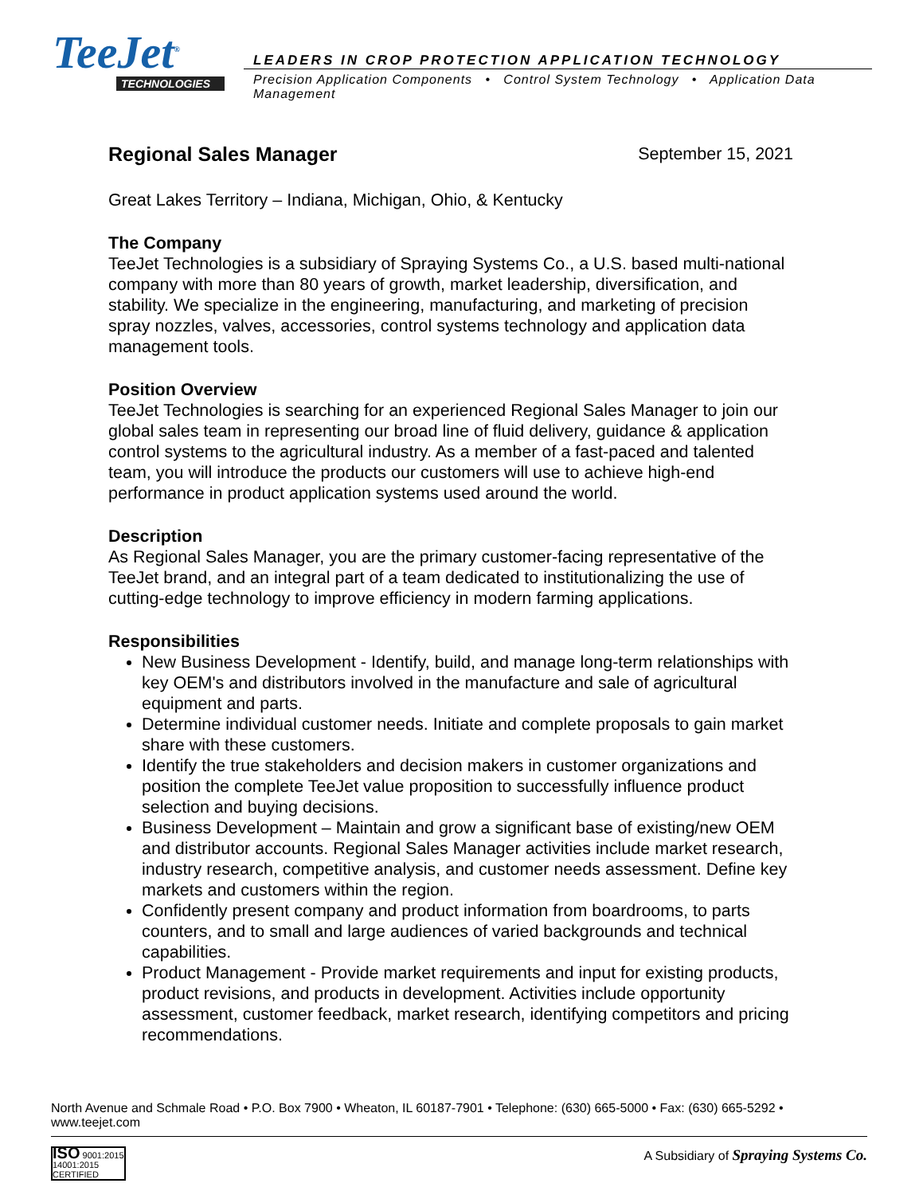TeeJet<sup>®</sup>
TECHNOLOGIES
LEADERS IN CROP PROTECTION APPLICATION TECHNOLOGY
Precision Application Components • Control System Technology • Application Data Management
Regional Sales Manager
September 15, 2021
Great Lakes Territory – Indiana, Michigan, Ohio, & Kentucky
The Company
TeeJet Technologies is a subsidiary of Spraying Systems Co., a U.S. based multi-national company with more than 80 years of growth, market leadership, diversification, and stability. We specialize in the engineering, manufacturing, and marketing of precision spray nozzles, valves, accessories, control systems technology and application data management tools.
Position Overview
TeeJet Technologies is searching for an experienced Regional Sales Manager to join our global sales team in representing our broad line of fluid delivery, guidance & application control systems to the agricultural industry. As a member of a fast-paced and talented team, you will introduce the products our customers will use to achieve high-end performance in product application systems used around the world.
Description
As Regional Sales Manager, you are the primary customer-facing representative of the TeeJet brand, and an integral part of a team dedicated to institutionalizing the use of cutting-edge technology to improve efficiency in modern farming applications.
Responsibilities
New Business Development - Identify, build, and manage long-term relationships with key OEM's and distributors involved in the manufacture and sale of agricultural equipment and parts.
Determine individual customer needs. Initiate and complete proposals to gain market share with these customers.
Identify the true stakeholders and decision makers in customer organizations and position the complete TeeJet value proposition to successfully influence product selection and buying decisions.
Business Development – Maintain and grow a significant base of existing/new OEM and distributor accounts. Regional Sales Manager activities include market research, industry research, competitive analysis, and customer needs assessment. Define key markets and customers within the region.
Confidently present company and product information from boardrooms, to parts counters, and to small and large audiences of varied backgrounds and technical capabilities.
Product Management - Provide market requirements and input for existing products, product revisions, and products in development. Activities include opportunity assessment, customer feedback, market research, identifying competitors and pricing recommendations.
North Avenue and Schmale Road • P.O. Box 7900 • Wheaton, IL 60187-7901 • Telephone: (630) 665-5000 • Fax: (630) 665-5292 • www.teejet.com
ISO 9001:2015 14001:2015
CERTIFIED
A Subsidiary of Spraying Systems Co.